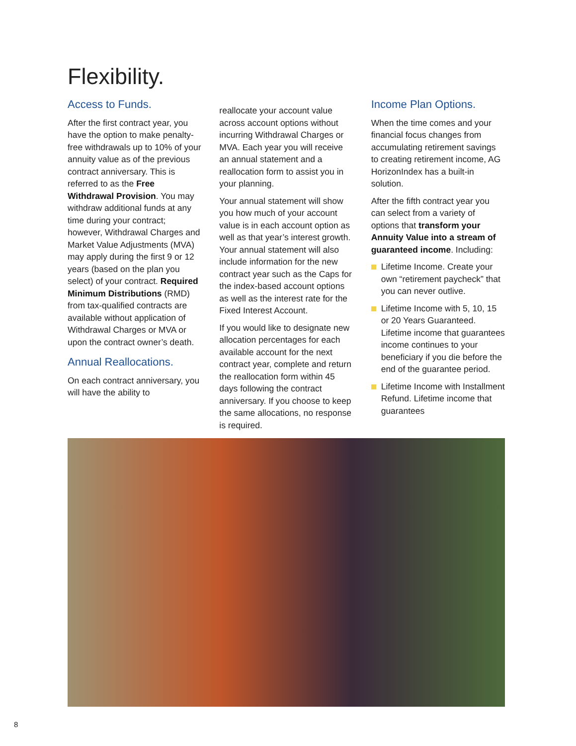Flexibility.
Access to Funds.
After the first contract year, you have the option to make penalty-free withdrawals up to 10% of your annuity value as of the previous contract anniversary. This is referred to as the Free Withdrawal Provision. You may withdraw additional funds at any time during your contract; however, Withdrawal Charges and Market Value Adjustments (MVA) may apply during the first 9 or 12 years (based on the plan you select) of your contract. Required Minimum Distributions (RMD) from tax-qualified contracts are available without application of Withdrawal Charges or MVA or upon the contract owner’s death.
Annual Reallocations.
On each contract anniversary, you will have the ability to
reallocate your account value across account options without incurring Withdrawal Charges or MVA. Each year you will receive an annual statement and a reallocation form to assist you in your planning.
Your annual statement will show you how much of your account value is in each account option as well as that year’s interest growth. Your annual statement will also include information for the new contract year such as the Caps for the index-based account options as well as the interest rate for the Fixed Interest Account.
If you would like to designate new allocation percentages for each available account for the next contract year, complete and return the reallocation form within 45 days following the contract anniversary. If you choose to keep the same allocations, no response is required.
Income Plan Options.
When the time comes and your financial focus changes from accumulating retirement savings to creating retirement income, AG HorizonIndex has a built-in solution.
After the fifth contract year you can select from a variety of options that transform your Annuity Value into a stream of guaranteed income. Including:
Lifetime Income. Create your own “retirement paycheck” that you can never outlive.
Lifetime Income with 5, 10, 15 or 20 Years Guaranteed. Lifetime income that guarantees income continues to your beneficiary if you die before the end of the guarantee period.
Lifetime Income with Installment Refund. Lifetime income that guarantees
8